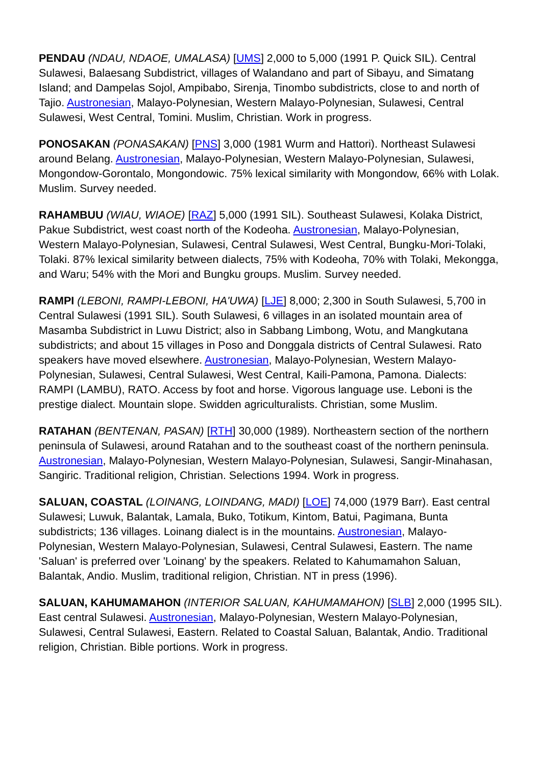PENDAU (NDAU, NDAOE, UMALASA) [UMS] 2,000 to 5,000 (1991 P. Quick SIL). Central Sulawesi, Balaesang Subdistrict, villages of Walandano and part of Sibayu, and Simatang Island; and Dampelas Sojol, Ampibabo, Sirenja, Tinombo subdistricts, close to and north of Tajio. Austronesian, Malayo-Polynesian, Western Malayo-Polynesian, Sulawesi, Central Sulawesi, West Central, Tomini. Muslim, Christian. Work in progress.
PONOSAKAN (PONASAKAN) [PNS] 3,000 (1981 Wurm and Hattori). Northeast Sulawesi around Belang. Austronesian, Malayo-Polynesian, Western Malayo-Polynesian, Sulawesi, Mongondow-Gorontalo, Mongondowic. 75% lexical similarity with Mongondow, 66% with Lolak. Muslim. Survey needed.
RAHAMBUU (WIAU, WIAOE) [RAZ] 5,000 (1991 SIL). Southeast Sulawesi, Kolaka District, Pakue Subdistrict, west coast north of the Kodeoha. Austronesian, Malayo-Polynesian, Western Malayo-Polynesian, Sulawesi, Central Sulawesi, West Central, Bungku-Mori-Tolaki, Tolaki. 87% lexical similarity between dialects, 75% with Kodeoha, 70% with Tolaki, Mekongga, and Waru; 54% with the Mori and Bungku groups. Muslim. Survey needed.
RAMPI (LEBONI, RAMPI-LEBONI, HA'UWA) [LJE] 8,000; 2,300 in South Sulawesi, 5,700 in Central Sulawesi (1991 SIL). South Sulawesi, 6 villages in an isolated mountain area of Masamba Subdistrict in Luwu District; also in Sabbang Limbong, Wotu, and Mangkutana subdistricts; and about 15 villages in Poso and Donggala districts of Central Sulawesi. Rato speakers have moved elsewhere. Austronesian, Malayo-Polynesian, Western Malayo-Polynesian, Sulawesi, Central Sulawesi, West Central, Kaili-Pamona, Pamona. Dialects: RAMPI (LAMBU), RATO. Access by foot and horse. Vigorous language use. Leboni is the prestige dialect. Mountain slope. Swidden agriculturalists. Christian, some Muslim.
RATAHAN (BENTENAN, PASAN) [RTH] 30,000 (1989). Northeastern section of the northern peninsula of Sulawesi, around Ratahan and to the southeast coast of the northern peninsula. Austronesian, Malayo-Polynesian, Western Malayo-Polynesian, Sulawesi, Sangir-Minahasan, Sangiric. Traditional religion, Christian. Selections 1994. Work in progress.
SALUAN, COASTAL (LOINANG, LOINDANG, MADI) [LOE] 74,000 (1979 Barr). East central Sulawesi; Luwuk, Balantak, Lamala, Buko, Totikum, Kintom, Batui, Pagimana, Bunta subdistricts; 136 villages. Loinang dialect is in the mountains. Austronesian, Malayo-Polynesian, Western Malayo-Polynesian, Sulawesi, Central Sulawesi, Eastern. The name 'Saluan' is preferred over 'Loinang' by the speakers. Related to Kahumamahon Saluan, Balantak, Andio. Muslim, traditional religion, Christian. NT in press (1996).
SALUAN, KAHUMAMAHON (INTERIOR SALUAN, KAHUMAMAHON) [SLB] 2,000 (1995 SIL). East central Sulawesi. Austronesian, Malayo-Polynesian, Western Malayo-Polynesian, Sulawesi, Central Sulawesi, Eastern. Related to Coastal Saluan, Balantak, Andio. Traditional religion, Christian. Bible portions. Work in progress.